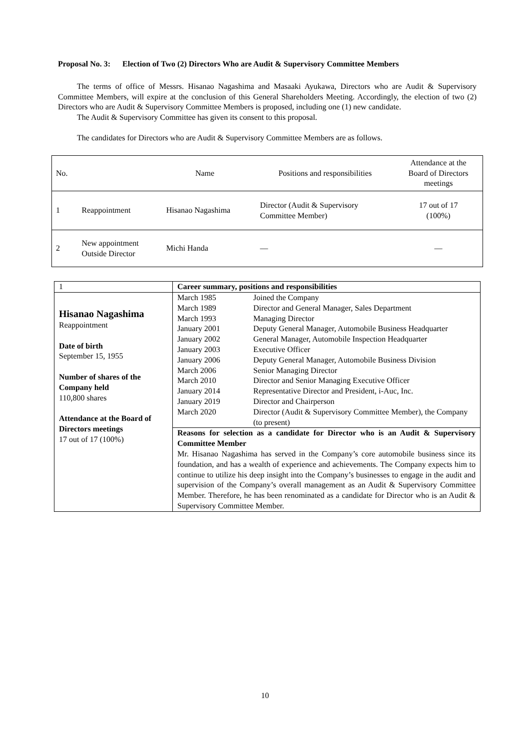Proposal No. 3: Election of Two (2) Directors Who are Audit & Supervisory Committee Members
The terms of office of Messrs. Hisanao Nagashima and Masaaki Ayukawa, Directors who are Audit & Supervisory Committee Members, will expire at the conclusion of this General Shareholders Meeting. Accordingly, the election of two (2) Directors who are Audit & Supervisory Committee Members is proposed, including one (1) new candidate.
The Audit & Supervisory Committee has given its consent to this proposal.
The candidates for Directors who are Audit & Supervisory Committee Members are as follows.
| No. | Name | | Positions and responsibilities | Attendance at the Board of Directors meetings |
| --- | --- | --- | --- | --- |
| 1 | Reappointment | Hisanao Nagashima | Director (Audit & Supervisory Committee Member) | 17 out of 17 (100%) |
| 2 | New appointment Outside Director | Michi Handa | — | — |
| 1 | Career summary, positions and responsibilities |
| Hisanao Nagashima Reappointment Date of birth September 15, 1955 Number of shares of the Company held 110,800 shares Attendance at the Board of Directors meetings 17 out of 17 (100%) | / March 1985 / Joined the Company / / March 1989 / Director and General Manager, Sales Department / / March 1993 / Managing Director / / January 2001 / Deputy General Manager, Automobile Business Headquarter / / January 2002 / General Manager, Automobile Inspection Headquarter / / January 2003 / Executive Officer / / January 2006 / Deputy General Manager, Automobile Business Division / / March 2006 / Senior Managing Director / / March 2010 / Director and Senior Managing Executive Officer / / January 2014 / Representative Director and President, i-Auc, Inc. / / January 2019 / Director and Chairperson / / March 2020 / Director (Audit & Supervisory Committee Member), the Company (to present) / |
| | Reasons for selection as a candidate for Director who is an Audit & Supervisory Committee Member Mr. Hisanao Nagashima has served in the Company’s core automobile business since its foundation, and has a wealth of experience and achievements. The Company expects him to continue to utilize his deep insight into the Company’s businesses to engage in the audit and supervision of the Company’s overall management as an Audit & Supervisory Committee Member. Therefore, he has been renominated as a candidate for Director who is an Audit & Supervisory Committee Member. |
10